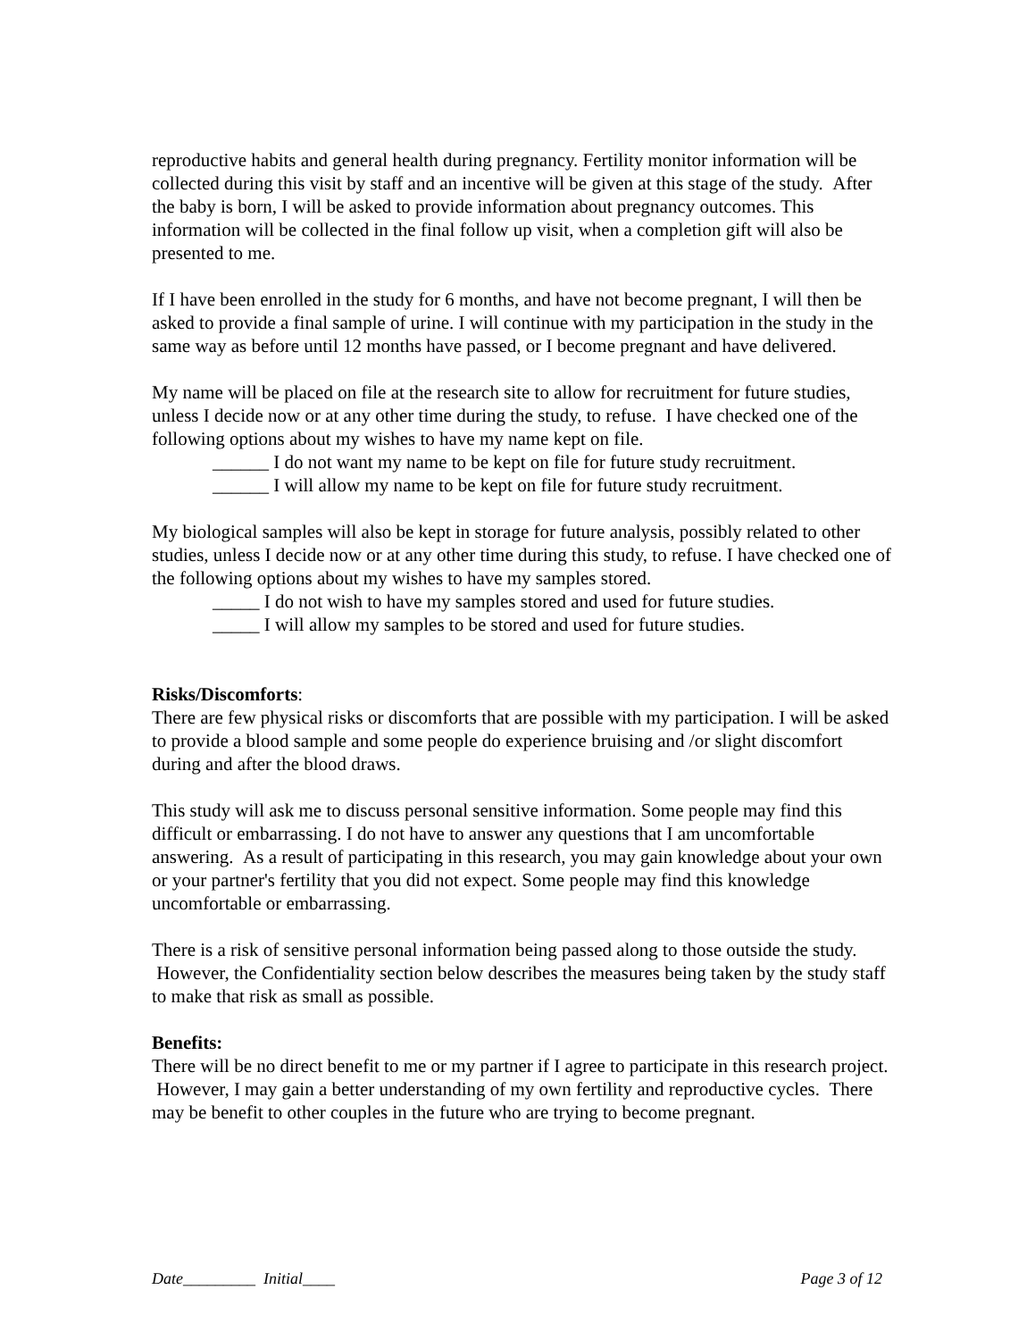reproductive habits and general health during pregnancy. Fertility monitor information will be collected during this visit by staff and an incentive will be given at this stage of the study. After the baby is born, I will be asked to provide information about pregnancy outcomes. This information will be collected in the final follow up visit, when a completion gift will also be presented to me.
If I have been enrolled in the study for 6 months, and have not become pregnant, I will then be asked to provide a final sample of urine. I will continue with my participation in the study in the same way as before until 12 months have passed, or I become pregnant and have delivered.
My name will be placed on file at the research site to allow for recruitment for future studies, unless I decide now or at any other time during the study, to refuse. I have checked one of the following options about my wishes to have my name kept on file.
______ I do not want my name to be kept on file for future study recruitment.
______ I will allow my name to be kept on file for future study recruitment.
My biological samples will also be kept in storage for future analysis, possibly related to other studies, unless I decide now or at any other time during this study, to refuse. I have checked one of the following options about my wishes to have my samples stored.
_____ I do not wish to have my samples stored and used for future studies.
_____ I will allow my samples to be stored and used for future studies.
Risks/Discomforts:
There are few physical risks or discomforts that are possible with my participation. I will be asked to provide a blood sample and some people do experience bruising and /or slight discomfort during and after the blood draws.
This study will ask me to discuss personal sensitive information. Some people may find this difficult or embarrassing. I do not have to answer any questions that I am uncomfortable answering. As a result of participating in this research, you may gain knowledge about your own or your partner's fertility that you did not expect. Some people may find this knowledge uncomfortable or embarrassing.
There is a risk of sensitive personal information being passed along to those outside the study. However, the Confidentiality section below describes the measures being taken by the study staff to make that risk as small as possible.
Benefits:
There will be no direct benefit to me or my partner if I agree to participate in this research project. However, I may gain a better understanding of my own fertility and reproductive cycles. There may be benefit to other couples in the future who are trying to become pregnant.
Date_________ Initial____ Page 3 of 12